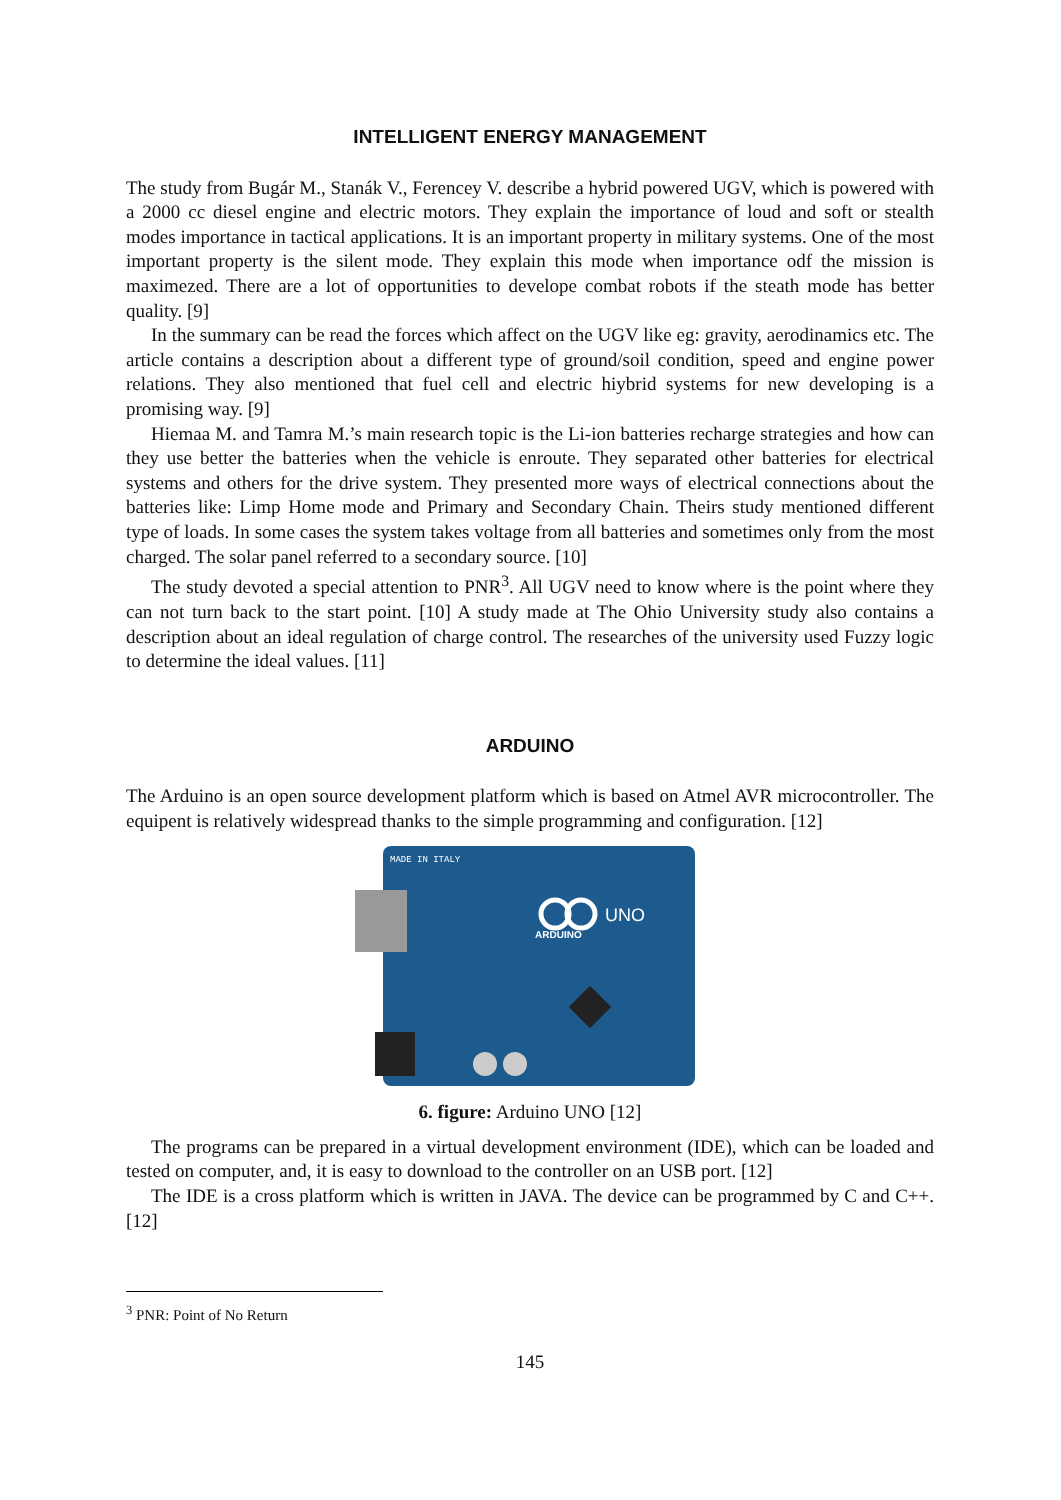INTELLIGENT ENERGY MANAGEMENT
The study from Bugár M., Stanák V., Ferencey V. describe a hybrid powered UGV, which is powered with a 2000 cc diesel engine and electric motors. They explain the importance of loud and soft or stealth modes importance in tactical applications. It is an important property in military systems. One of the most important property is the silent mode. They explain this mode when importance odf the mission is maximezed. There are a lot of opportunities to develope combat robots if the steath mode has better quality. [9]
In the summary can be read the forces which affect on the UGV like eg: gravity, aerodinamics etc. The article contains a description about a different type of ground/soil condition, speed and engine power relations. They also mentioned that fuel cell and electric hiybrid systems for new developing is a promising way. [9]
Hiemaa M. and Tamra M.’s main research topic is the Li-ion batteries recharge strategies and how can they use better the batteries when the vehicle is enroute. They separated other batteries for electrical systems and others for the drive system. They presented more ways of electrical connections about the batteries like: Limp Home mode and Primary and Secondary Chain. Theirs study mentioned different type of loads. In some cases the system takes voltage from all batteries and sometimes only from the most charged. The solar panel referred to a secondary source. [10]
The study devoted a special attention to PNR<sup>3</sup>. All UGV need to know where is the point where they can not turn back to the start point. [10] A study made at The Ohio University study also contains a description about an ideal regulation of charge control. The researches of the university used Fuzzy logic to determine the ideal values. [11]
ARDUINO
The Arduino is an open source development platform which is based on Atmel AVR microcontroller. The equipent is relatively widespread thanks to the simple programming and configuration. [12]
UNO
ARDUINO
MADE IN ITALY
6. figure: Arduino UNO [12]
The programs can be prepared in a virtual development environment (IDE), which can be loaded and tested on computer, and, it is easy to download to the controller on an USB port. [12]
The IDE is a cross platform which is written in JAVA. The device can be programmed by C and C++. [12]
<sup>3</sup> PNR: Point of No Return
145